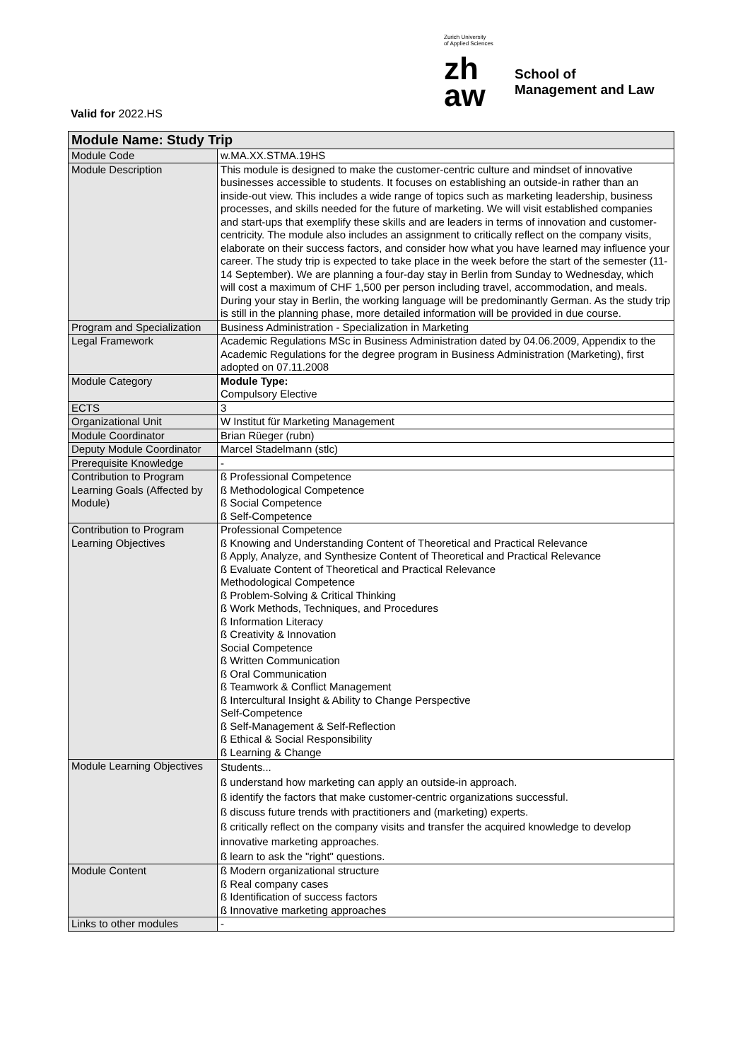Valid for 2022.HS
Zurich University
of Applied Sciences
zh
aw
School of
Management and Law
| Module Name: Study Trip | |
| --- | --- |
| Module Code | w.MA.XX.STMA.19HS |
| Module Description | This module is designed to make the customer-centric culture and mindset of innovative businesses accessible to students. It focuses on establishing an outside-in rather than an inside-out view. This includes a wide range of topics such as marketing leadership, business processes, and skills needed for the future of marketing. We will visit established companies and start-ups that exemplify these skills and are leaders in terms of innovation and customer-centricity. The module also includes an assignment to critically reflect on the company visits, elaborate on their success factors, and consider how what you have learned may influence your career. The study trip is expected to take place in the week before the start of the semester (11-14 September). We are planning a four-day stay in Berlin from Sunday to Wednesday, which will cost a maximum of CHF 1,500 per person including travel, accommodation, and meals. During your stay in Berlin, the working language will be predominantly German. As the study trip is still in the planning phase, more detailed information will be provided in due course. |
| Program and Specialization | Business Administration - Specialization in Marketing |
| Legal Framework | Academic Regulations MSc in Business Administration dated by 04.06.2009, Appendix to the Academic Regulations for the degree program in Business Administration (Marketing), first adopted on 07.11.2008 |
| Module Category | Module Type: Compulsory Elective |
| ECTS | 3 |
| Organizational Unit | W Institut für Marketing Management |
| Module Coordinator | Brian Rüeger (rubn) |
| Deputy Module Coordinator | Marcel Stadelmann (stlc) |
| Prerequisite Knowledge | - |
| Contribution to Program Learning Goals (Affected by Module) | ß Professional Competence ß Methodological Competence ß Social Competence ß Self-Competence |
| Contribution to Program Learning Objectives | Professional Competence ß Knowing and Understanding Content of Theoretical and Practical Relevance ß Apply, Analyze, and Synthesize Content of Theoretical and Practical Relevance ß Evaluate Content of Theoretical and Practical Relevance Methodological Competence ß Problem-Solving & Critical Thinking ß Work Methods, Techniques, and Procedures ß Information Literacy ß Creativity & Innovation Social Competence ß Written Communication ß Oral Communication ß Teamwork & Conflict Management ß Intercultural Insight & Ability to Change Perspective Self-Competence ß Self-Management & Self-Reflection ß Ethical & Social Responsibility ß Learning & Change |
| Module Learning Objectives | Students... ß understand how marketing can apply an outside-in approach. ß identify the factors that make customer-centric organizations successful. ß discuss future trends with practitioners and (marketing) experts. ß critically reflect on the company visits and transfer the acquired knowledge to develop innovative marketing approaches. ß learn to ask the "right" questions. |
| Module Content | ß Modern organizational structure ß Real company cases ß Identification of success factors ß Innovative marketing approaches |
| Links to other modules | - |